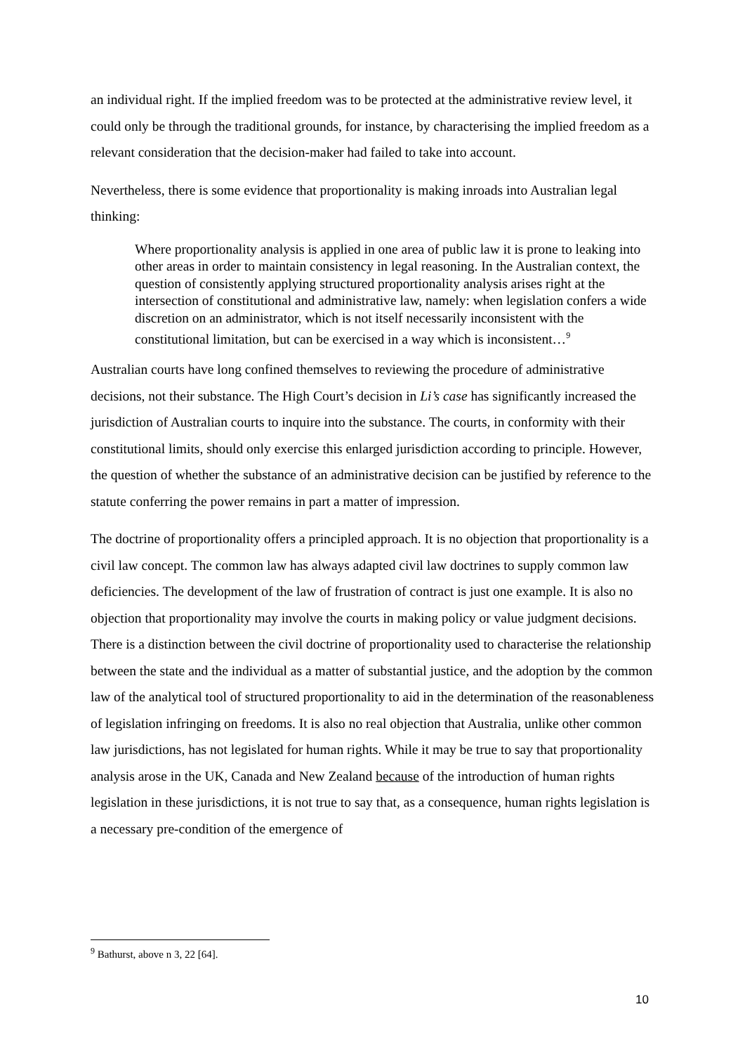an individual right. If the implied freedom was to be protected at the administrative review level, it could only be through the traditional grounds, for instance, by characterising the implied freedom as a relevant consideration that the decision-maker had failed to take into account.
Nevertheless, there is some evidence that proportionality is making inroads into Australian legal thinking:
Where proportionality analysis is applied in one area of public law it is prone to leaking into other areas in order to maintain consistency in legal reasoning. In the Australian context, the question of consistently applying structured proportionality analysis arises right at the intersection of constitutional and administrative law, namely: when legislation confers a wide discretion on an administrator, which is not itself necessarily inconsistent with the constitutional limitation, but can be exercised in a way which is inconsistent…<sup>9</sup>
Australian courts have long confined themselves to reviewing the procedure of administrative decisions, not their substance. The High Court’s decision in Li’s case has significantly increased the jurisdiction of Australian courts to inquire into the substance. The courts, in conformity with their constitutional limits, should only exercise this enlarged jurisdiction according to principle. However, the question of whether the substance of an administrative decision can be justified by reference to the statute conferring the power remains in part a matter of impression.
The doctrine of proportionality offers a principled approach. It is no objection that proportionality is a civil law concept. The common law has always adapted civil law doctrines to supply common law deficiencies. The development of the law of frustration of contract is just one example. It is also no objection that proportionality may involve the courts in making policy or value judgment decisions. There is a distinction between the civil doctrine of proportionality used to characterise the relationship between the state and the individual as a matter of substantial justice, and the adoption by the common law of the analytical tool of structured proportionality to aid in the determination of the reasonableness of legislation infringing on freedoms. It is also no real objection that Australia, unlike other common law jurisdictions, has not legislated for human rights. While it may be true to say that proportionality analysis arose in the UK, Canada and New Zealand because of the introduction of human rights legislation in these jurisdictions, it is not true to say that, as a consequence, human rights legislation is a necessary pre-condition of the emergence of
<sup>9</sup> Bathurst, above n 3, 22 [64].
10